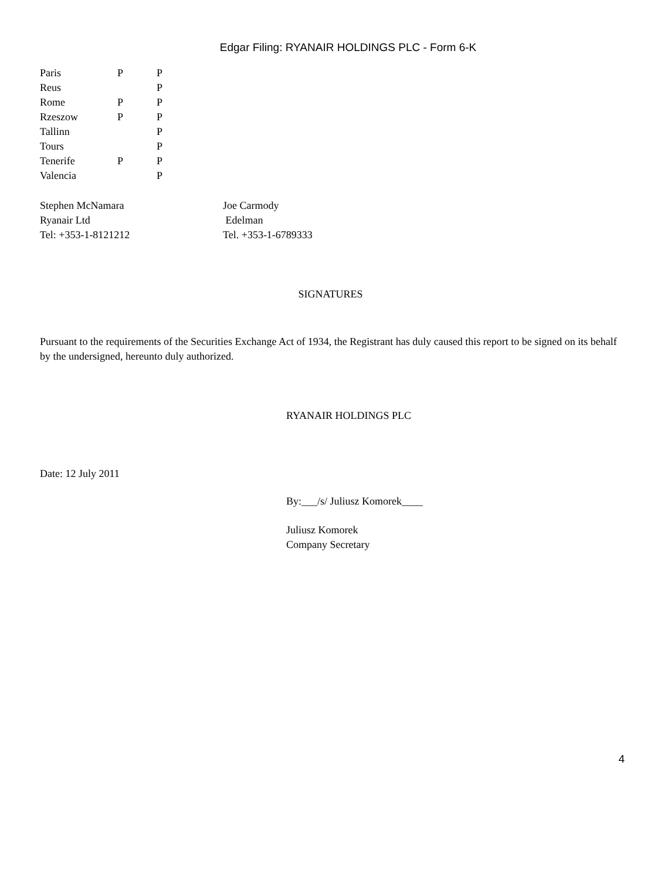Edgar Filing: RYANAIR HOLDINGS PLC - Form 6-K
| Paris | P | P |
| Reus | | P |
| Rome | P | P |
| Rzeszow | P | P |
| Tallinn | | P |
| Tours | | P |
| Tenerife | P | P |
| Valencia | | P |
| Stephen McNamara | Joe Carmody |
| Ryanair Ltd | Edelman |
| Tel: +353-1-8121212 | Tel. +353-1-6789333 |
SIGNATURES
Pursuant to the requirements of the Securities Exchange Act of 1934, the Registrant has duly caused this report to be signed on its behalf by the undersigned, hereunto duly authorized.
RYANAIR HOLDINGS PLC
Date: 12 July 2011
By:___/s/ Juliusz Komorek____
Juliusz Komorek
Company Secretary
4